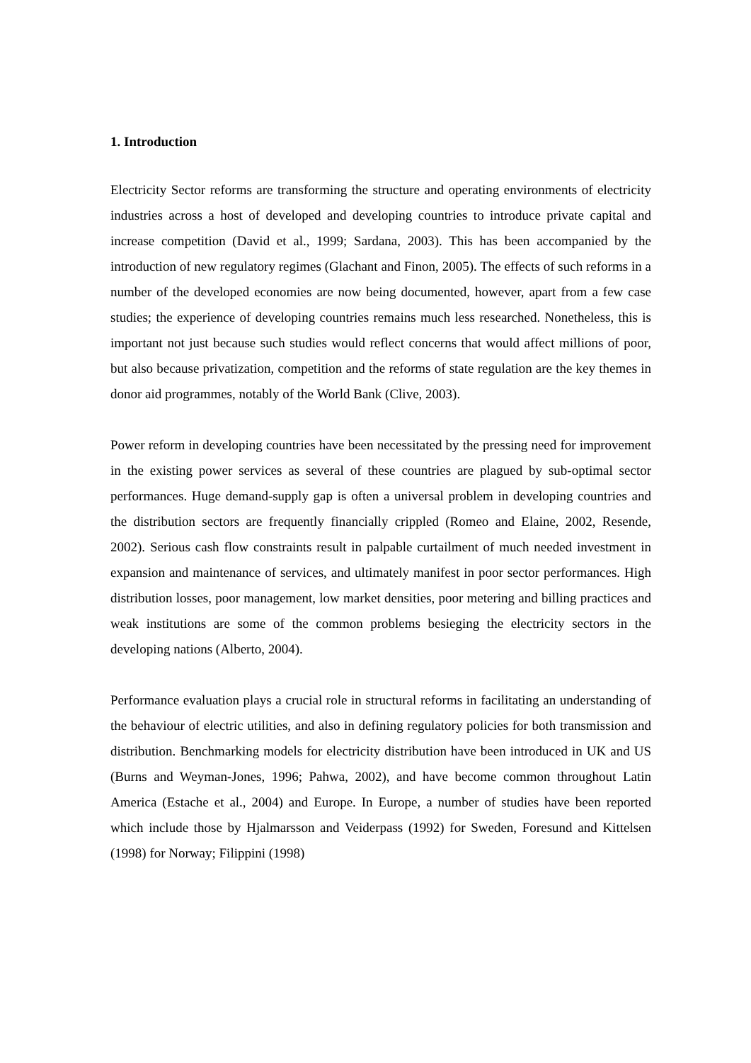1. Introduction
Electricity Sector reforms are transforming the structure and operating environments of electricity industries across a host of developed and developing countries to introduce private capital and increase competition (David et al., 1999; Sardana, 2003). This has been accompanied by the introduction of new regulatory regimes (Glachant and Finon, 2005). The effects of such reforms in a number of the developed economies are now being documented, however, apart from a few case studies; the experience of developing countries remains much less researched. Nonetheless, this is important not just because such studies would reflect concerns that would affect millions of poor, but also because privatization, competition and the reforms of state regulation are the key themes in donor aid programmes, notably of the World Bank (Clive, 2003).
Power reform in developing countries have been necessitated by the pressing need for improvement in the existing power services as several of these countries are plagued by sub-optimal sector performances. Huge demand-supply gap is often a universal problem in developing countries and the distribution sectors are frequently financially crippled (Romeo and Elaine, 2002, Resende, 2002). Serious cash flow constraints result in palpable curtailment of much needed investment in expansion and maintenance of services, and ultimately manifest in poor sector performances. High distribution losses, poor management, low market densities, poor metering and billing practices and weak institutions are some of the common problems besieging the electricity sectors in the developing nations (Alberto, 2004).
Performance evaluation plays a crucial role in structural reforms in facilitating an understanding of the behaviour of electric utilities, and also in defining regulatory policies for both transmission and distribution. Benchmarking models for electricity distribution have been introduced in UK and US (Burns and Weyman-Jones, 1996; Pahwa, 2002), and have become common throughout Latin America (Estache et al., 2004) and Europe. In Europe, a number of studies have been reported which include those by Hjalmarsson and Veiderpass (1992) for Sweden, Foresund and Kittelsen (1998) for Norway; Filippini (1998)